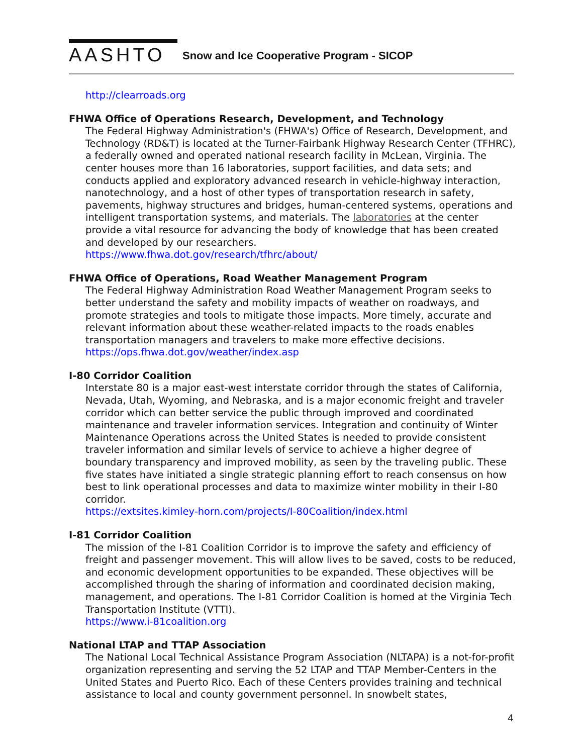AASHTO Snow and Ice Cooperative Program - SICOP
http://clearroads.org
FHWA Office of Operations Research, Development, and Technology
The Federal Highway Administration's (FHWA's) Office of Research, Development, and Technology (RD&T) is located at the Turner-Fairbank Highway Research Center (TFHRC), a federally owned and operated national research facility in McLean, Virginia. The center houses more than 16 laboratories, support facilities, and data sets; and conducts applied and exploratory advanced research in vehicle-highway interaction, nanotechnology, and a host of other types of transportation research in safety, pavements, highway structures and bridges, human-centered systems, operations and intelligent transportation systems, and materials. The laboratories at the center provide a vital resource for advancing the body of knowledge that has been created and developed by our researchers.
https://www.fhwa.dot.gov/research/tfhrc/about/
FHWA Office of Operations, Road Weather Management Program
The Federal Highway Administration Road Weather Management Program seeks to better understand the safety and mobility impacts of weather on roadways, and promote strategies and tools to mitigate those impacts. More timely, accurate and relevant information about these weather-related impacts to the roads enables transportation managers and travelers to make more effective decisions.
https://ops.fhwa.dot.gov/weather/index.asp
I-80 Corridor Coalition
Interstate 80 is a major east-west interstate corridor through the states of California, Nevada, Utah, Wyoming, and Nebraska, and is a major economic freight and traveler corridor which can better service the public through improved and coordinated maintenance and traveler information services. Integration and continuity of Winter Maintenance Operations across the United States is needed to provide consistent traveler information and similar levels of service to achieve a higher degree of boundary transparency and improved mobility, as seen by the traveling public. These five states have initiated a single strategic planning effort to reach consensus on how best to link operational processes and data to maximize winter mobility in their I-80 corridor.
https://extsites.kimley-horn.com/projects/I-80Coalition/index.html
I-81 Corridor Coalition
The mission of the I-81 Coalition Corridor is to improve the safety and efficiency of freight and passenger movement. This will allow lives to be saved, costs to be reduced, and economic development opportunities to be expanded. These objectives will be accomplished through the sharing of information and coordinated decision making, management, and operations. The I-81 Corridor Coalition is homed at the Virginia Tech Transportation Institute (VTTI).
https://www.i-81coalition.org
National LTAP and TTAP Association
The National Local Technical Assistance Program Association (NLTAPA) is a not-for-profit organization representing and serving the 52 LTAP and TTAP Member-Centers in the United States and Puerto Rico. Each of these Centers provides training and technical assistance to local and county government personnel. In snowbelt states,
4